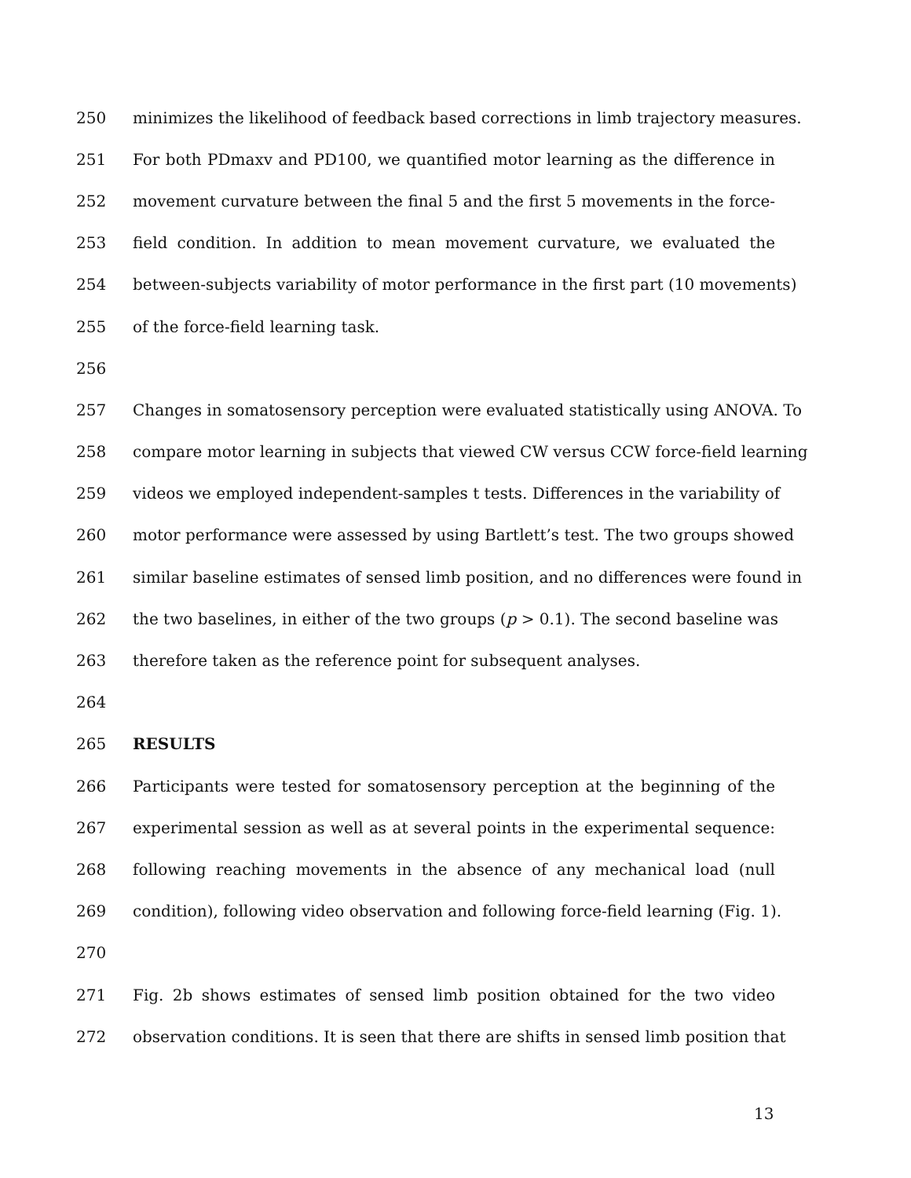250 minimizes the likelihood of feedback based corrections in limb trajectory measures.
251 For both PDmaxv and PD100, we quantified motor learning as the difference in
252 movement curvature between the final 5 and the first 5 movements in the force-
253 field condition. In addition to mean movement curvature, we evaluated the
254 between-subjects variability of motor performance in the first part (10 movements)
255 of the force-field learning task.
256
257 Changes in somatosensory perception were evaluated statistically using ANOVA. To
258 compare motor learning in subjects that viewed CW versus CCW force-field learning
259 videos we employed independent-samples t tests. Differences in the variability of
260 motor performance were assessed by using Bartlett’s test. The two groups showed
261 similar baseline estimates of sensed limb position, and no differences were found in
262 the two baselines, in either of the two groups (p > 0.1). The second baseline was
263 therefore taken as the reference point for subsequent analyses.
264
265 RESULTS
266 Participants were tested for somatosensory perception at the beginning of the
267 experimental session as well as at several points in the experimental sequence:
268 following reaching movements in the absence of any mechanical load (null
269 condition), following video observation and following force-field learning (Fig. 1).
270
271 Fig. 2b shows estimates of sensed limb position obtained for the two video
272 observation conditions. It is seen that there are shifts in sensed limb position that
13